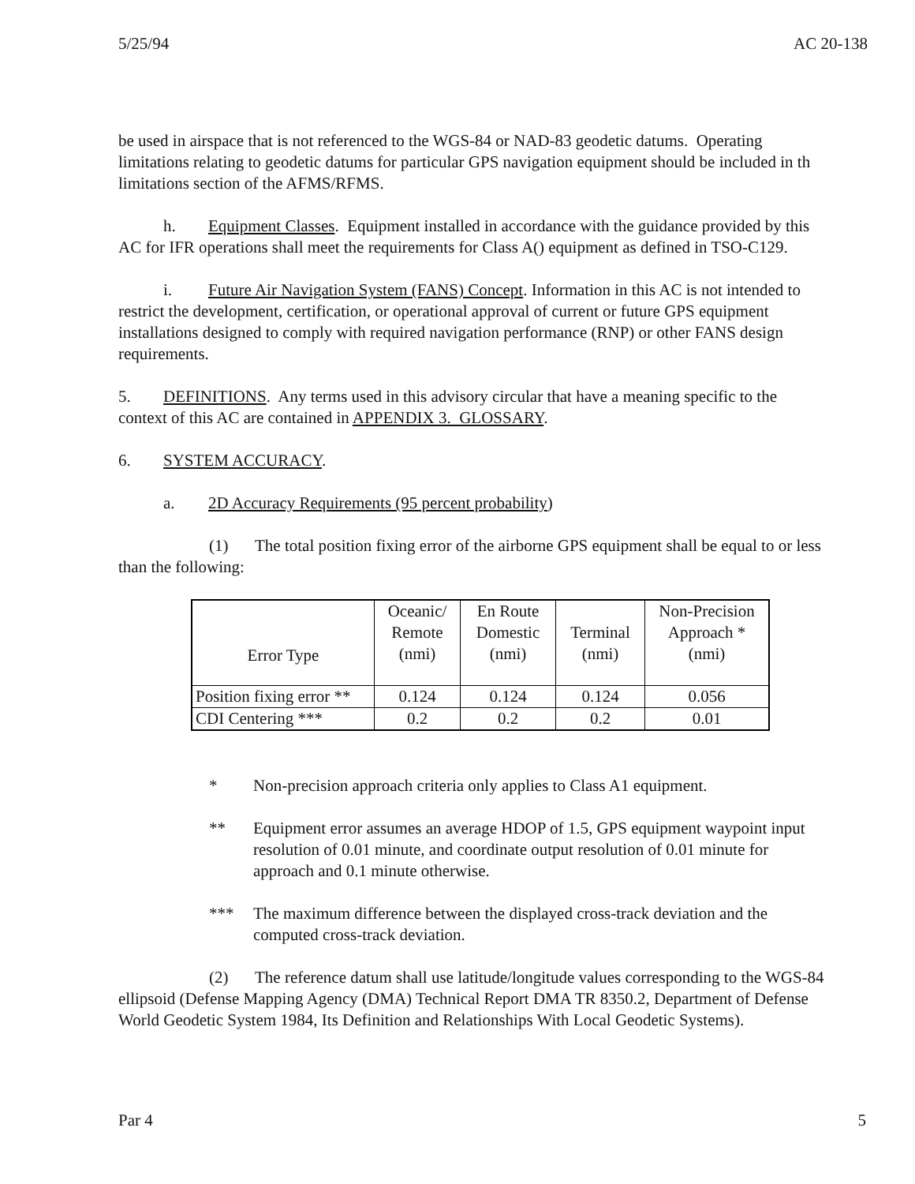5/25/94 AC 20-138
be used in airspace that is not referenced to the WGS-84 or NAD-83 geodetic datums. Operating
limitations relating to geodetic datums for particular GPS navigation equipment should be included in th
limitations section of the AFMS/RFMS.
h. Equipment Classes. Equipment installed in accordance with the guidance provided by this
AC for IFR operations shall meet the requirements for Class A() equipment as defined in TSO-C129.
i. Future Air Navigation System (FANS) Concept. Information in this AC is not intended to
restrict the development, certification, or operational approval of current or future GPS equipment
installations designed to comply with required navigation performance (RNP) or other FANS design
requirements.
5. DEFINITIONS. Any terms used in this advisory circular that have a meaning specific to the
context of this AC are contained in APPENDIX 3. GLOSSARY.
6. SYSTEM ACCURACY.
a. 2D Accuracy Requirements (95 percent probability)
(1) The total position fixing error of the airborne GPS equipment shall be equal to or less
than the following:
| Error Type | Oceanic/ Remote (nmi) | En Route Domestic (nmi) | Terminal (nmi) | Non-Precision Approach * (nmi) |
| Position fixing error ** | 0.124 | 0.124 | 0.124 | 0.056 |
| CDI Centering *** | 0.2 | 0.2 | 0.2 | 0.01 |
* Non-precision approach criteria only applies to Class A1 equipment.
** Equipment error assumes an average HDOP of 1.5, GPS equipment waypoint input
resolution of 0.01 minute, and coordinate output resolution of 0.01 minute for
approach and 0.1 minute otherwise.
*** The maximum difference between the displayed cross-track deviation and the
computed cross-track deviation.
(2) The reference datum shall use latitude/longitude values corresponding to the WGS-84
ellipsoid (Defense Mapping Agency (DMA) Technical Report DMA TR 8350.2, Department of Defense
World Geodetic System 1984, Its Definition and Relationships With Local Geodetic Systems).
Par 4 5